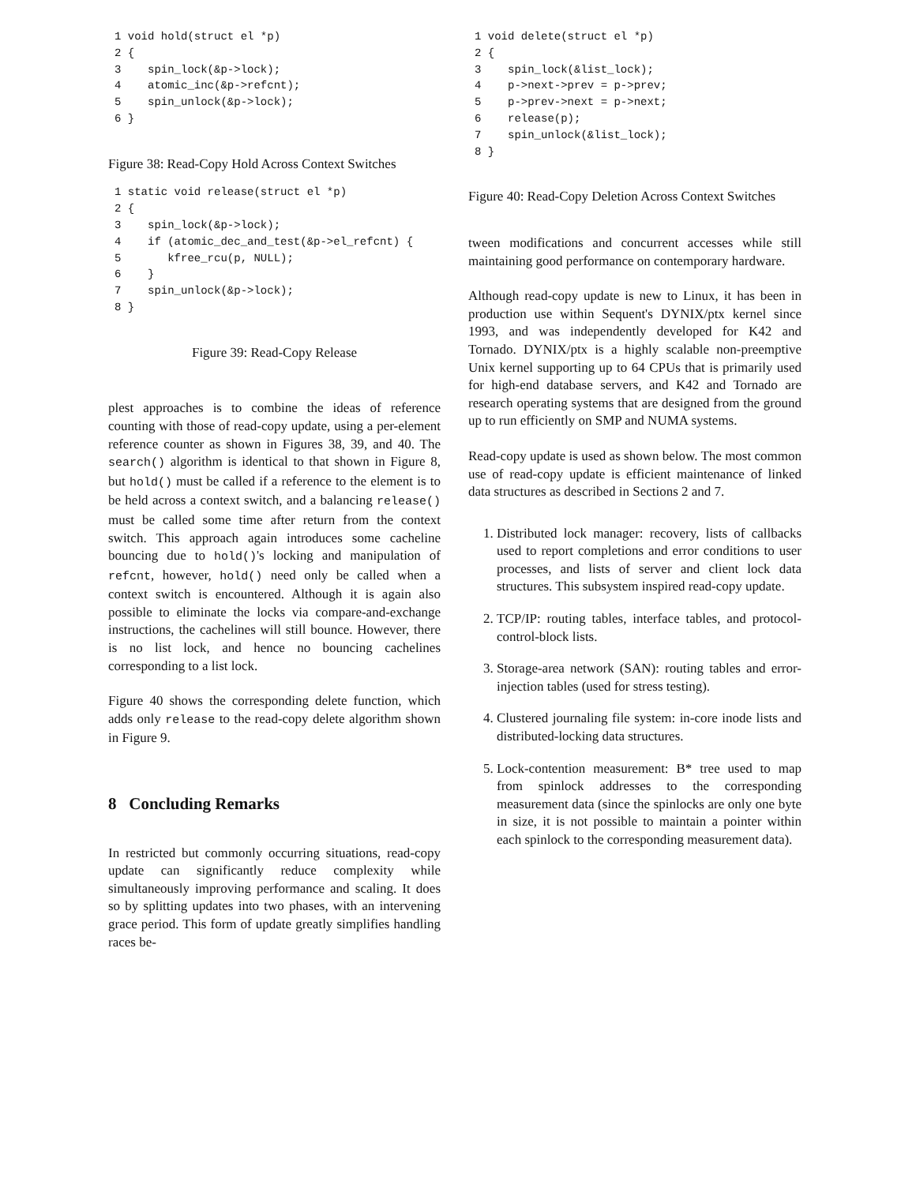1 void hold(struct el *p)
2 {
3    spin_lock(&p->lock);
4    atomic_inc(&p->refcnt);
5    spin_unlock(&p->lock);
6 }
Figure 38: Read-Copy Hold Across Context Switches
1 static void release(struct el *p)
2 {
3    spin_lock(&p->lock);
4    if (atomic_dec_and_test(&p->el_refcnt) {
5       kfree_rcu(p, NULL);
6    }
7    spin_unlock(&p->lock);
8 }
Figure 39: Read-Copy Release
plest approaches is to combine the ideas of reference counting with those of read-copy update, using a per-element reference counter as shown in Figures 38, 39, and 40. The search() algorithm is identical to that shown in Figure 8, but hold() must be called if a reference to the element is to be held across a context switch, and a balancing release() must be called some time after return from the context switch. This approach again introduces some cacheline bouncing due to hold()'s locking and manipulation of refcnt, however, hold() need only be called when a context switch is encountered. Although it is again also possible to eliminate the locks via compare-and-exchange instructions, the cachelines will still bounce. However, there is no list lock, and hence no bouncing cachelines corresponding to a list lock.
Figure 40 shows the corresponding delete function, which adds only release to the read-copy delete algorithm shown in Figure 9.
8 Concluding Remarks
In restricted but commonly occurring situations, read-copy update can significantly reduce complexity while simultaneously improving performance and scaling. It does so by splitting updates into two phases, with an intervening grace period. This form of update greatly simplifies handling races be-
1 void delete(struct el *p)
2 {
3    spin_lock(&list_lock);
4    p->next->prev = p->prev;
5    p->prev->next = p->next;
6    release(p);
7    spin_unlock(&list_lock);
8 }
Figure 40: Read-Copy Deletion Across Context Switches
tween modifications and concurrent accesses while still maintaining good performance on contemporary hardware.
Although read-copy update is new to Linux, it has been in production use within Sequent's DYNIX/ptx kernel since 1993, and was independently developed for K42 and Tornado. DYNIX/ptx is a highly scalable non-preemptive Unix kernel supporting up to 64 CPUs that is primarily used for high-end database servers, and K42 and Tornado are research operating systems that are designed from the ground up to run efficiently on SMP and NUMA systems.
Read-copy update is used as shown below. The most common use of read-copy update is efficient maintenance of linked data structures as described in Sections 2 and 7.
1. Distributed lock manager: recovery, lists of callbacks used to report completions and error conditions to user processes, and lists of server and client lock data structures. This subsystem inspired read-copy update.
2. TCP/IP: routing tables, interface tables, and protocol-control-block lists.
3. Storage-area network (SAN): routing tables and error-injection tables (used for stress testing).
4. Clustered journaling file system: in-core inode lists and distributed-locking data structures.
5. Lock-contention measurement: B* tree used to map from spinlock addresses to the corresponding measurement data (since the spinlocks are only one byte in size, it is not possible to maintain a pointer within each spinlock to the corresponding measurement data).